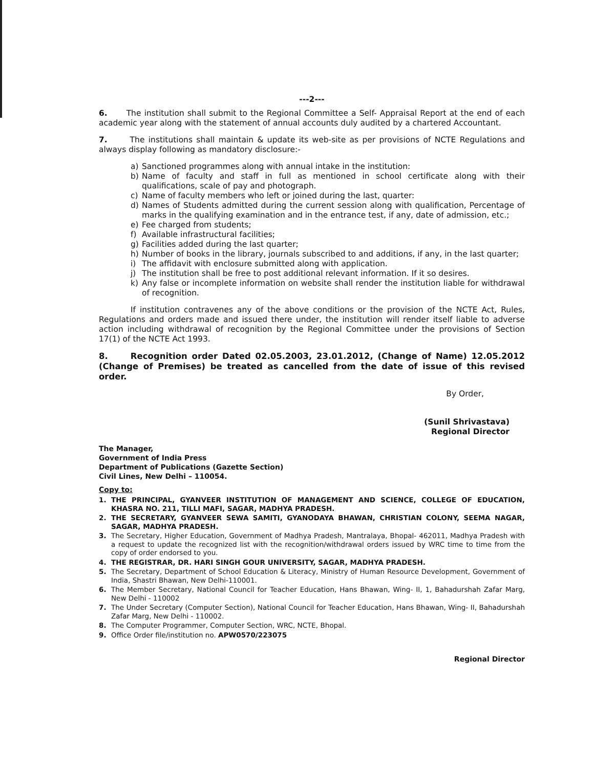---2---
6. The institution shall submit to the Regional Committee a Self- Appraisal Report at the end of each academic year along with the statement of annual accounts duly audited by a chartered Accountant.
7. The institutions shall maintain & update its web-site as per provisions of NCTE Regulations and always display following as mandatory disclosure:-
a) Sanctioned programmes along with annual intake in the institution:
b) Name of faculty and staff in full as mentioned in school certificate along with their qualifications, scale of pay and photograph.
c) Name of faculty members who left or joined during the last, quarter:
d) Names of Students admitted during the current session along with qualification, Percentage of marks in the qualifying examination and in the entrance test, if any, date of admission, etc.;
e) Fee charged from students;
f) Available infrastructural facilities;
g) Facilities added during the last quarter;
h) Number of books in the library, journals subscribed to and additions, if any, in the last quarter;
i) The affidavit with enclosure submitted along with application.
j) The institution shall be free to post additional relevant information. If it so desires.
k) Any false or incomplete information on website shall render the institution liable for withdrawal of recognition.
If institution contravenes any of the above conditions or the provision of the NCTE Act, Rules, Regulations and orders made and issued there under, the institution will render itself liable to adverse action including withdrawal of recognition by the Regional Committee under the provisions of Section 17(1) of the NCTE Act 1993.
8. Recognition order Dated 02.05.2003, 23.01.2012, (Change of Name) 12.05.2012 (Change of Premises) be treated as cancelled from the date of issue of this revised order.
By Order,
(Sunil Shrivastava)
Regional Director
The Manager,
Government of India Press
Department of Publications (Gazette Section)
Civil Lines, New Delhi – 110054.
Copy to:
1. THE PRINCIPAL, GYANVEER INSTITUTION OF MANAGEMENT AND SCIENCE, COLLEGE OF EDUCATION, KHASRA NO. 211, TILLI MAFI, SAGAR, MADHYA PRADESH.
2. THE SECRETARY, GYANVEER SEWA SAMITI, GYANODAYA BHAWAN, CHRISTIAN COLONY, SEEMA NAGAR, SAGAR, MADHYA PRADESH.
3. The Secretary, Higher Education, Government of Madhya Pradesh, Mantralaya, Bhopal- 462011, Madhya Pradesh with a request to update the recognized list with the recognition/withdrawal orders issued by WRC time to time from the copy of order endorsed to you.
4. THE REGISTRAR, DR. HARI SINGH GOUR UNIVERSITY, SAGAR, MADHYA PRADESH.
5. The Secretary, Department of School Education & Literacy, Ministry of Human Resource Development, Government of India, Shastri Bhawan, New Delhi-110001.
6. The Member Secretary, National Council for Teacher Education, Hans Bhawan, Wing- II, 1, Bahadurshah Zafar Marg, New Delhi - 110002
7. The Under Secretary (Computer Section), National Council for Teacher Education, Hans Bhawan, Wing- II, Bahadurshah Zafar Marg, New Delhi - 110002.
8. The Computer Programmer, Computer Section, WRC, NCTE, Bhopal.
9. Office Order file/institution no. APW0570/223075
Regional Director